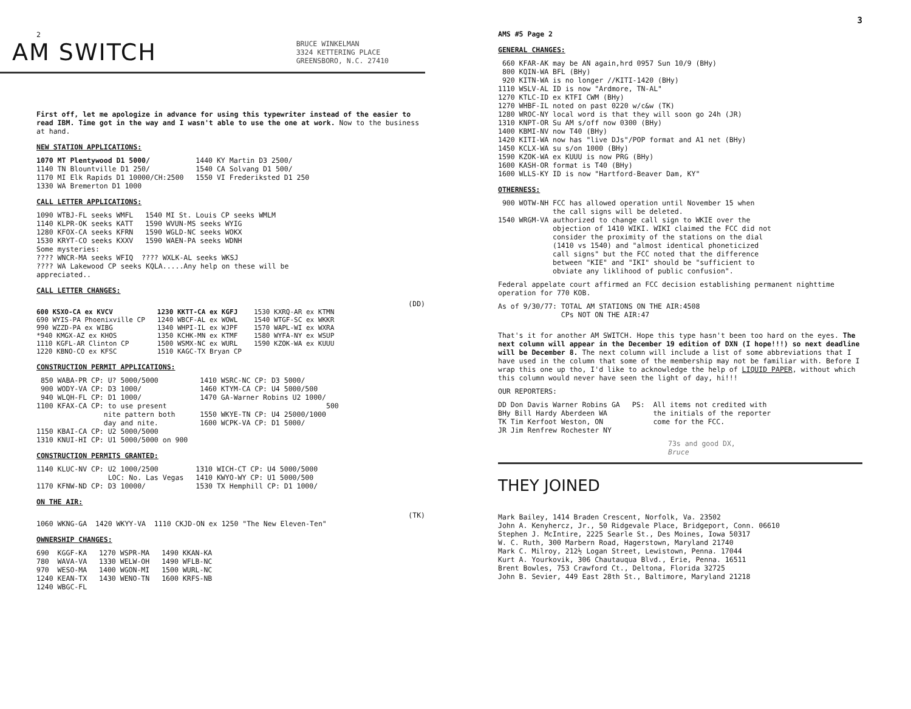2
AM SWITCH
BRUCE WINKELMAN
3324 KETTERING PLACE
GREENSBORO, N.C. 27410
First off, let me apologize in advance for using this typewriter instead of the easier to read IBM. Time got in the way and I wasn't able to use the one at work. Now to the business at hand.
NEW STATION APPLICATIONS:
1070 MT Plentywood D1 5000/
1140 TN Blountville D1 250/
1170 MI Elk Rapids D1 10000/CH:2500
1330 WA Bremerton D1 1000
1440 KY Martin D3 2500/
1540 CA Solvang D1 500/
1550 VI Frederiksted D1 250
CALL LETTER APPLICATIONS:
1090 WTBJ-FL seeks WMFL
1140 KLPR-OK seeks KATT
1280 KFOX-CA seeks KFRN
1530 KRYT-CO seeks KXXV
1540 MI St. Louis CP seeks WMLM
1590 WVUN-MS seeks WYIG
1590 WGLD-NC seeks WOKX
1590 WAEN-PA seeks WDNH
Some mysteries:
???? WNCR-MA seeks WFIQ  ???? WXLK-AL seeks WKSJ
???? WA Lakewood CP seeks KQLA.....Any help on these will be
appreciated..
CALL LETTER CHANGES:
(DD)
600 KSXO-CA ex KVCV
690 WYIS-PA Phoenixville CP
990 WZZD-PA ex WIBG
*940 KMGX-AZ ex KHOS
1110 KGFL-AR Clinton CP
1220 KBNO-CO ex KFSC
1230 KKTT-CA ex KGFJ
1240 WBCF-AL ex WOWL
1340 WHPI-IL ex WJPF
1350 KCHK-MN ex KTMF
1500 WSMX-NC ex WURL
1510 KAGC-TX Bryan CP
1530 KXRQ-AR ex KTMN
1540 WTGF-SC ex WKKR
1570 WAPL-WI ex WXRA
1580 WYFA-NY ex WSUP
1590 KZOK-WA ex KUUU
CONSTRUCTION PERMIT APPLICATIONS:
 850 WABA-PR CP: U? 5000/5000
 900 WODY-VA CP: D3 1000/
 940 WLQH-FL CP: D1 1000/
1100 KFAX-CA CP: to use present
                nite pattern both
                day and nite.
1150 KBAI-CA CP: U2 5000/5000
1310 KNUI-HI CP: U1 5000/5000 on 900
1410 WSRC-NC CP: D3 5000/
1460 KTYM-CA CP: U4 5000/500
1470 GA-Warner Robins U2 1000/
                              500
1550 WKYE-TN CP: U4 25000/1000
1600 WCPK-VA CP: D1 5000/
CONSTRUCTION PERMITS GRANTED:
1140 KLUC-NV CP: U2 1000/2500
                 LOC: No. Las Vegas
1170 KFNW-ND CP: D3 10000/
1310 WICH-CT CP: U4 5000/5000
1410 KWYO-WY CP: U1 5000/500
1530 TX Hemphill CP: D1 1000/
ON THE AIR:
(TK)
1060 WKNG-GA  1420 WKYY-VA  1110 CKJD-ON ex 1250 "The New Eleven-Ten"
OWNERSHIP CHANGES:
690  KGGF-KA
780  WAVA-VA
970  WESO-MA
1240 KEAN-TX
1240 WBGC-FL
1270 WSPR-MA
1330 WELW-OH
1400 WGON-MI
1430 WENO-TN
1490 KKAN-KA
1490 WFLB-NC
1500 WURL-NC
1600 KRFS-NB
3
AMS #5 Page 2
GENERAL CHANGES:
 660 KFAR-AK may be AN again,hrd 0957 Sun 10/9 (BHy)
 800 KQIN-WA BFL (BHy)
 920 KITN-WA is no longer //KITI-1420 (BHy)
1110 WSLV-AL ID is now "Ardmore, TN-AL"
1270 KTLC-ID ex KTFI CWM (BHy)
1270 WHBF-IL noted on past 0220 w/c&w (TK)
1280 WROC-NY local word is that they will soon go 24h (JR)
1310 KNPT-OR Su AM s/off now 0300 (BHy)
1400 KBMI-NV now T40 (BHy)
1420 KITI-WA now has "live DJs"/POP format and A1 net (BHy)
1450 KCLX-WA su s/on 1000 (BHy)
1590 KZOK-WA ex KUUU is now PRG (BHy)
1600 KASH-OR format is T40 (BHy)
1600 WLLS-KY ID is now "Hartford-Beaver Dam, KY"
OTHERNESS:
 900 WOTW-NH FCC has allowed operation until November 15 when
             the call signs will be deleted.
1540 WRGM-VA authorized to change call sign to WKIE over the
             objection of 1410 WIKI. WIKI claimed the FCC did not
             consider the proximity of the stations on the dial
             (1410 vs 1540) and "almost identical phoneticized
             call signs" but the FCC noted that the difference
             between "KIE" and "IKI" should be "sufficient to
             obviate any liklihood of public confusion".
Federal appelate court affirmed an FCC decision establishing permanent nighttime operation for 770 KOB.
As of 9/30/77: TOTAL AM STATIONS ON THE AIR:4508
               CPs NOT ON THE AIR:47
That's it for another AM SWITCH. Hope this type hasn't been too hard on the eyes. The next column will appear in the December 19 edition of DXN (I hope!!!) so next deadline will be December 8. The next column will include a list of some abbreviations that I have used in the column that some of the membership may not be familiar with. Before I wrap this one up tho, I'd like to acknowledge the help of LIQUID PAPER, without which this column would never have seen the light of day, hi!!!
OUR REPORTERS:
DD Don Davis Warner Robins GA
BHy Bill Hardy Aberdeen WA
TK Tim Kerfoot Weston, ON
JR Jim Renfrew Rochester NY
PS:  All items not credited with
     the initials of the reporter
     come for the FCC.
73s and good DX,
Bruce
THEY JOINED
Mark Bailey, 1414 Braden Crescent, Norfolk, Va. 23502
John A. Kenyhercz, Jr., 50 Ridgevale Place, Bridgeport, Conn. 06610
Stephen J. McIntire, 2225 Searle St., Des Moines, Iowa 50317
W. C. Ruth, 300 Marbern Road, Hagerstown, Maryland 21740
Mark C. Milroy, 212½ Logan Street, Lewistown, Penna. 17044
Kurt A. Yourkovik, 306 Chautauqua Blvd., Erie, Penna. 16511
Brent Bowles, 753 Crawford Ct., Deltona, Florida 32725
John B. Sevier, 449 East 28th St., Baltimore, Maryland 21218